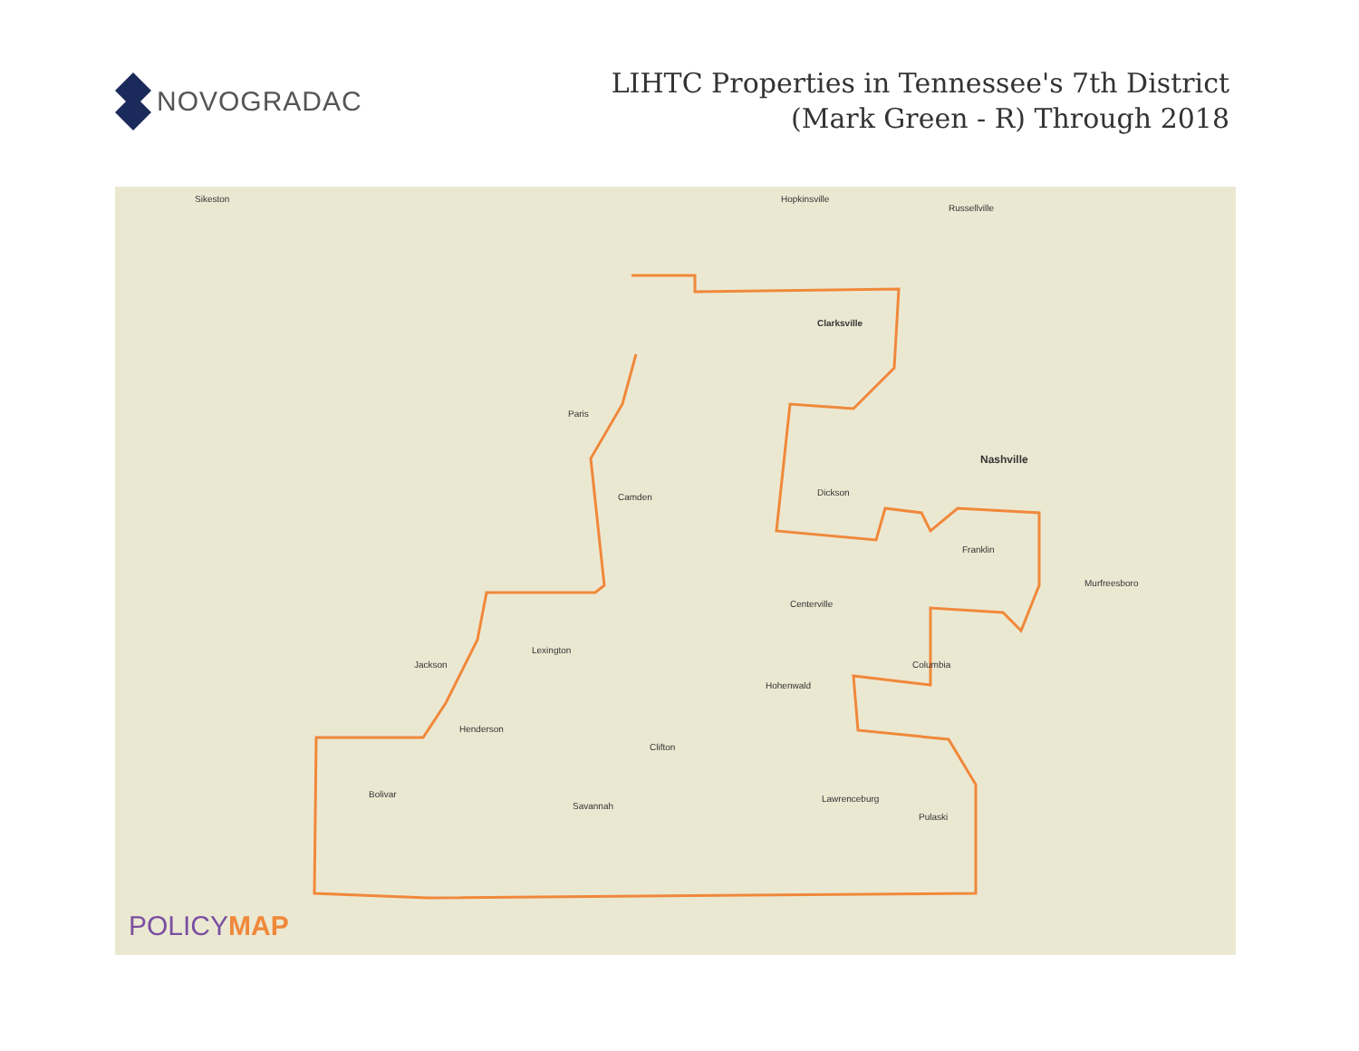NOVOGRADAC
LIHTC Properties in Tennessee's 7th District
(Mark Green - R) Through 2018
Sikeston Hopkinsville
Russellville
Clarksville
Nashville
Jackson
Lexington
Paris
Camden Dickson
Franklin
Columbia
Centerville
Hohenwald
Henderson
Clifton
Savannah
Lawrenceburg
Pulaski
Bolivar
Murfreesboro
POLICYMAP